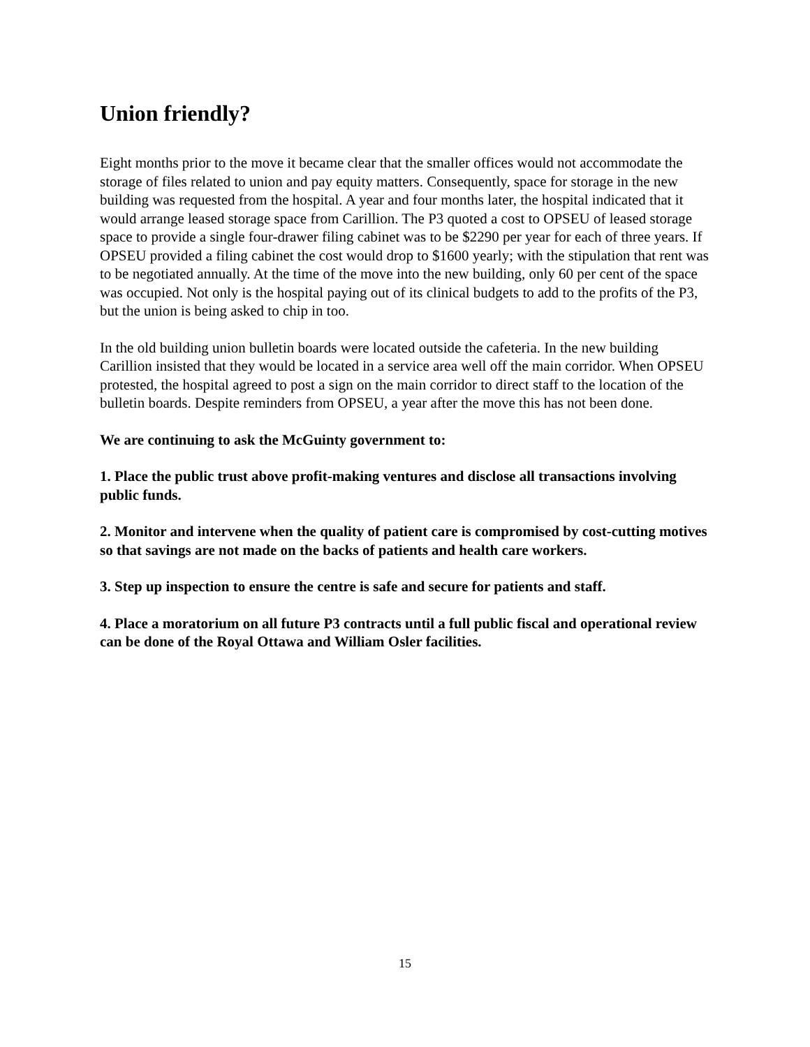Union friendly?
Eight months prior to the move it became clear that the smaller offices would not accommodate the storage of files related to union and pay equity matters. Consequently, space for storage in the new building was requested from the hospital. A year and four months later, the hospital indicated that it would arrange leased storage space from Carillion. The P3 quoted a cost to OPSEU of leased storage space to provide a single four-drawer filing cabinet was to be $2290 per year for each of three years. If OPSEU provided a filing cabinet the cost would drop to $1600 yearly; with the stipulation that rent was to be negotiated annually. At the time of the move into the new building, only 60 per cent of the space was occupied. Not only is the hospital paying out of its clinical budgets to add to the profits of the P3, but the union is being asked to chip in too.
In the old building union bulletin boards were located outside the cafeteria. In the new building Carillion insisted that they would be located in a service area well off the main corridor. When OPSEU protested, the hospital agreed to post a sign on the main corridor to direct staff to the location of the bulletin boards. Despite reminders from OPSEU, a year after the move this has not been done.
We are continuing to ask the McGuinty government to:
1. Place the public trust above profit-making ventures and disclose all transactions involving public funds.
2. Monitor and intervene when the quality of patient care is compromised by cost-cutting motives so that savings are not made on the backs of patients and health care workers.
3. Step up inspection to ensure the centre is safe and secure for patients and staff.
4. Place a moratorium on all future P3 contracts until a full public fiscal and operational review can be done of the Royal Ottawa and William Osler facilities.
15